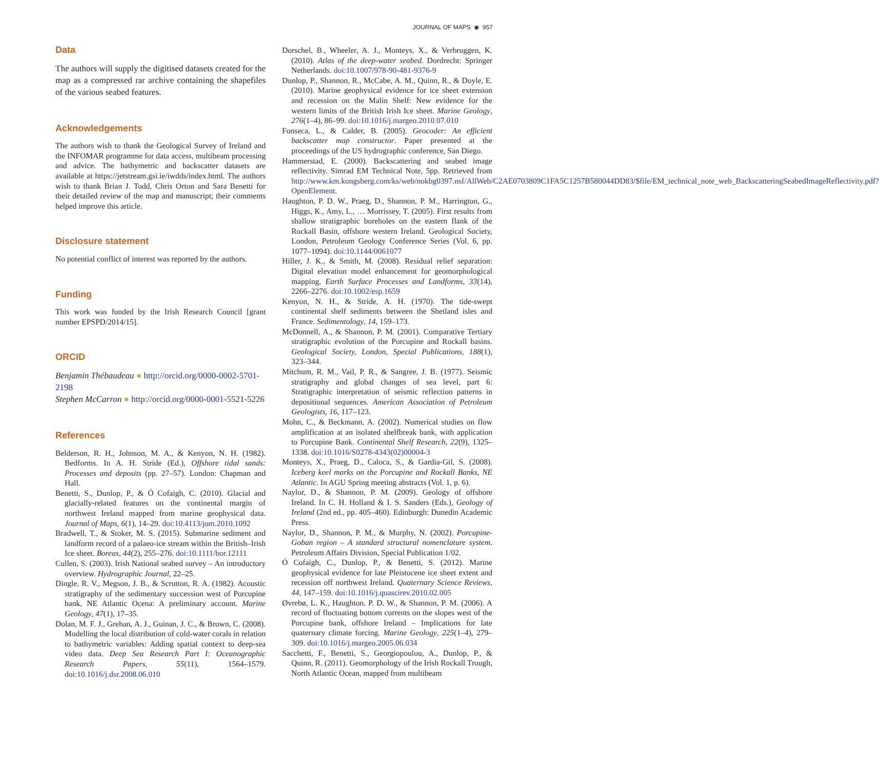JOURNAL OF MAPS ◉ 957
Data
The authors will supply the digitised datasets created for the map as a compressed rar archive containing the shapefiles of the various seabed features.
Acknowledgements
The authors wish to thank the Geological Survey of Ireland and the INFOMAR programme for data access, multibeam processing and advice. The bathymetric and backscatter datasets are available at https://jetstream.gsi.ie/iwdds/index.html. The authors wish to thank Brian J. Todd, Chris Orton and Sara Benetti for their detailed review of the map and manuscript; their comments helped improve this article.
Disclosure statement
No potential conflict of interest was reported by the authors.
Funding
This work was funded by the Irish Research Council [grant number EPSPD/2014/15].
ORCID
Benjamin Thébaudeau ● http://orcid.org/0000-0002-5701-2198
Stephen McCarron ● http://orcid.org/0000-0001-5521-5226
References
Belderson, R. H., Johnson, M. A., & Kenyon, N. H. (1982). Bedforms. In A. H. Stride (Ed.), Offshore tidal sands: Processes and deposits (pp. 27–57). London: Chapman and Hall.
Benetti, S., Dunlop, P., & Ó Cofaigh, C. (2010). Glacial and glacially-related features on the continental margin of northwest Ireland mapped from marine geophysical data. Journal of Maps, 6(1), 14–29. doi:10.4113/jom.2010.1092
Bradwell, T., & Stoker, M. S. (2015). Submarine sediment and landform record of a palaeo-ice stream within the British–Irish Ice sheet. Boreas, 44(2), 255–276. doi:10.1111/bor.12111
Cullen, S. (2003). Irish National seabed survey – An introductory overview. Hydrographic Journal, 22–25.
Dingle, R. V., Megson, J. B., & Scrutton, R. A. (1982). Acoustic stratigraphy of the sedimentary succession west of Porcupine bank, NE Atlantic Ocena: A preliminary account. Marine Geology, 47(1), 17–35.
Dolan, M. F. J., Grehan, A. J., Guinan, J. C., & Brown, C. (2008). Modelling the local distribution of cold-water corals in relation to bathymetric variables: Adding spatial context to deep-sea video data. Deep Sea Research Part I: Oceanographic Research Papers, 55(11), 1564–1579. doi:10.1016/j.dsr.2008.06.010
Dorschel, B., Wheeler, A. J., Monteys, X., & Verbruggen, K. (2010). Atlas of the deep-water seabed. Dordrecht: Springer Netherlands. doi:10.1007/978-90-481-9376-9
Dunlop, P., Shannon, R., McCabe, A. M., Quinn, R., & Doyle, E. (2010). Marine geophysical evidence for ice sheet extension and recession on the Malin Shelf: New evidence for the western limits of the British Irish Ice sheet. Marine Geology, 276(1–4), 86–99. doi:10.1016/j.margeo.2010.07.010
Fonseca, L., & Calder, B. (2005). Geocoder: An efficient backscatter map constructor. Paper presented at the proceedings of the US hydrographic conference, San Diego.
Hammerstad, E. (2000). Backscattering and seabed image reflectivity. Simrad EM Technical Note, 5pp. Retrieved from http://www.km.kongsberg.com/ks/web/nokbg0397.nsf/AllWeb/C2AE0703809C1FA5C1257B580044DD83/$file/EM_technical_note_web_BackscatteringSeabedImageReflectivity.pdf?OpenElement.
Haughton, P. D. W., Praeg, D., Shannon, P. M., Harrington, G., Higgs, K., Amy, L., … Morrissey, T. (2005). First results from shallow stratigraphic boreholes on the eastern flank of the Rockall Basin, offshore western Ireland. Geological Society, London, Petroleum Geology Conference Series (Vol. 6, pp. 1077–1094). doi:10.1144/0061077
Hiller, J. K., & Smith, M. (2008). Residual relief separation: Digital elevation model enhancement for geomorphological mapping. Earth Surface Processes and Landforms, 33(14), 2266–2276. doi:10.1002/esp.1659
Kenyon, N. H., & Stride, A. H. (1970). The tide-swept continental shelf sediments between the Shetland isles and France. Sedimentology, 14, 159–173.
McDonnell, A., & Shannon, P. M. (2001). Comparative Tertiary stratigraphic evolution of the Porcupine and Rockall basins. Geological Society, London, Special Publications, 188(1), 323–344.
Mitchum, R. M., Vail, P. R., & Sangree, J. B. (1977). Seismic stratigraphy and global changes of sea level, part 6: Stratigraphic interpretation of seismic reflection patterns in depositional sequences. American Association of Petroleum Geologists, 16, 117–123.
Mohn, C., & Beckmann, A. (2002). Numerical studies on flow amplification at an isolated shelfbreak bank, with application to Porcupine Bank. Continental Shelf Research, 22(9), 1325–1338. doi:10.1016/S0278-4343(02)00004-3
Monteys, X., Praeg, D., Caloca, S., & Gardia-Gil, S. (2008). Iceberg keel marks on the Porcupine and Rockall Banks, NE Atlantic. In AGU Spring meeting abstracts (Vol. 1, p. 6).
Naylor, D., & Shannon, P. M. (2009). Geology of offshore Ireland. In C. H. Holland & I. S. Sanders (Eds.), Geology of Ireland (2nd ed., pp. 405–460). Edinburgh: Dunedin Academic Press.
Naylor, D., Shannon, P. M., & Murphy, N. (2002). Porcupine-Goban region – A standard structural nomenclature system. Petroleum Affairs Division, Special Publication 1/02.
Ó Cofaigh, C., Dunlop, P., & Benetti, S. (2012). Marine geophysical evidence for late Pleistocene ice sheet extent and recession off northwest Ireland. Quaternary Science Reviews, 44, 147–159. doi:10.1016/j.quascirev.2010.02.005
Øvrebø, L. K., Haughton, P. D. W., & Shannon, P. M. (2006). A record of fluctuating bottom currents on the slopes west of the Porcupine bank, offshore Ireland – Implications for late quaternary climate forcing. Marine Geology, 225(1–4), 279–309. doi:10.1016/j.margeo.2005.06.034
Sacchetti, F., Benetti, S., Georgiopoulou, A., Dunlop, P., & Quinn, R. (2011). Geomorphology of the Irish Rockall Trough, North Atlantic Ocean, mapped from multibeam